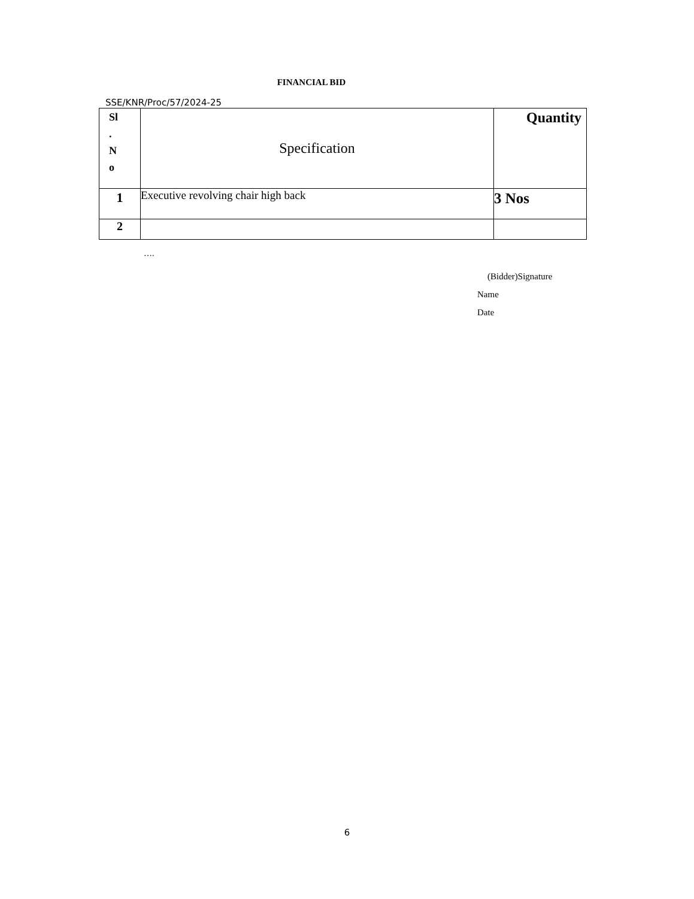FINANCIAL BID
SSE/KNR/Proc/57/2024-25
| Sl . N o | Specification | Quantity |
| --- | --- | --- |
| 1 | Executive revolving chair high back | 3 Nos |
| 2 | | |
….
(Bidder)Signature
Name
Date
6